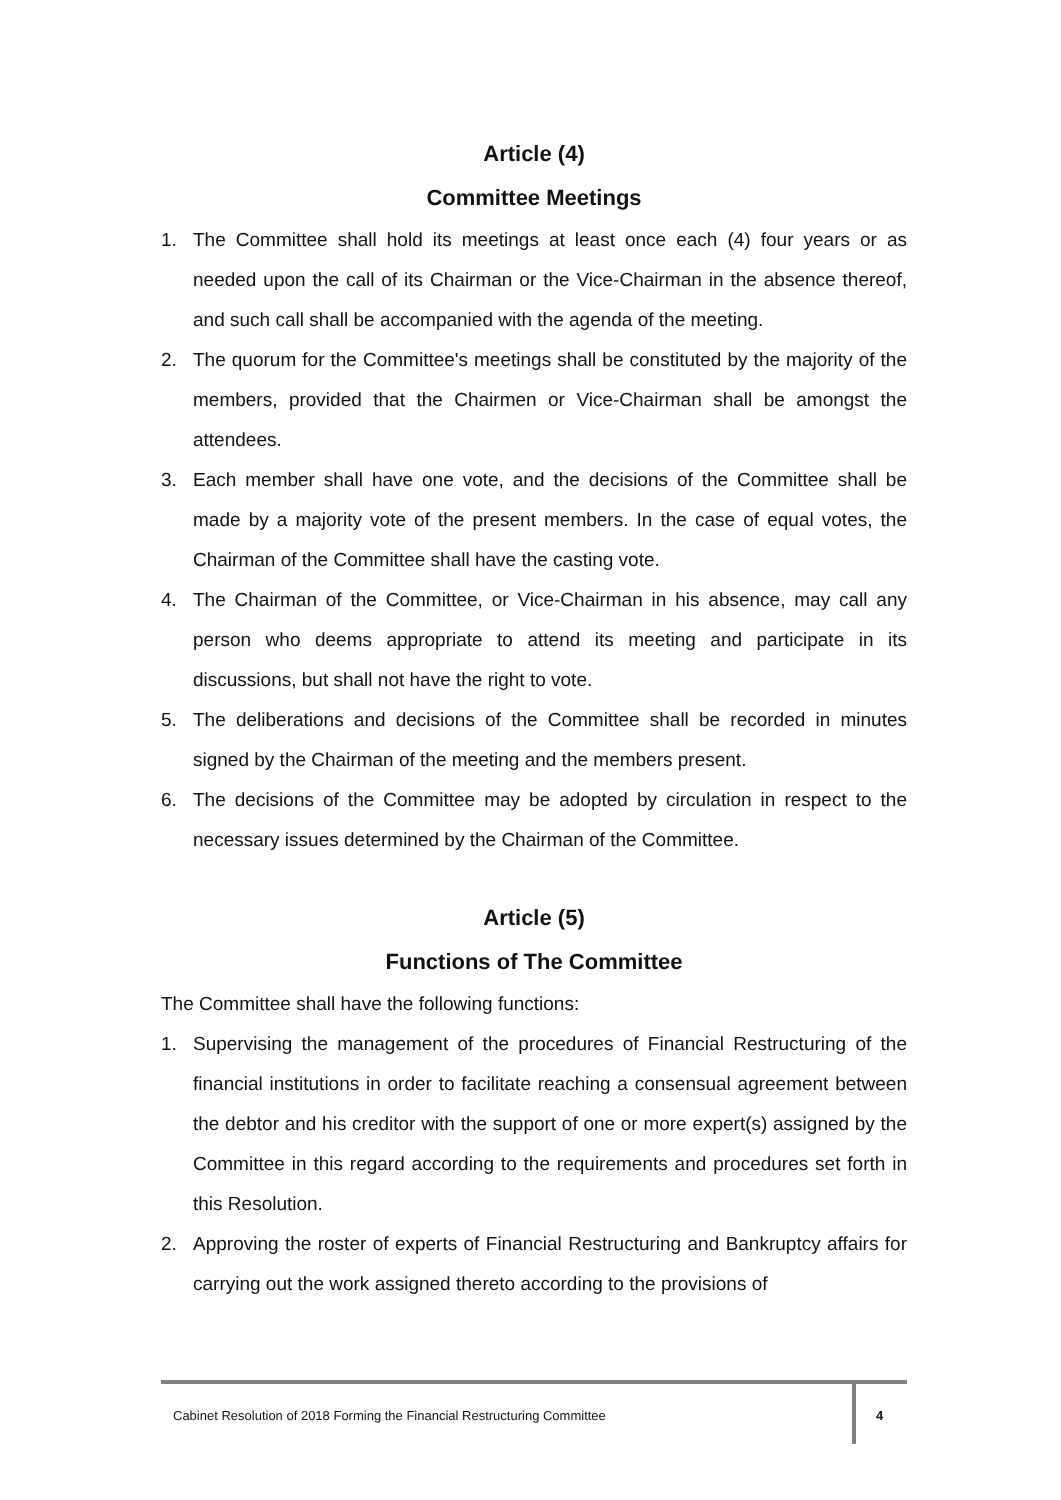Article (4)
Committee Meetings
1. The Committee shall hold its meetings at least once each (4) four years or as needed upon the call of its Chairman or the Vice-Chairman in the absence thereof, and such call shall be accompanied with the agenda of the meeting.
2. The quorum for the Committee's meetings shall be constituted by the majority of the members, provided that the Chairmen or Vice-Chairman shall be amongst the attendees.
3. Each member shall have one vote, and the decisions of the Committee shall be made by a majority vote of the present members. In the case of equal votes, the Chairman of the Committee shall have the casting vote.
4. The Chairman of the Committee, or Vice-Chairman in his absence, may call any person who deems appropriate to attend its meeting and participate in its discussions, but shall not have the right to vote.
5. The deliberations and decisions of the Committee shall be recorded in minutes signed by the Chairman of the meeting and the members present.
6. The decisions of the Committee may be adopted by circulation in respect to the necessary issues determined by the Chairman of the Committee.
Article (5)
Functions of The Committee
The Committee shall have the following functions:
1. Supervising the management of the procedures of Financial Restructuring of the financial institutions in order to facilitate reaching a consensual agreement between the debtor and his creditor with the support of one or more expert(s) assigned by the Committee in this regard according to the requirements and procedures set forth in this Resolution.
2. Approving the roster of experts of Financial Restructuring and Bankruptcy affairs for carrying out the work assigned thereto according to the provisions of
Cabinet Resolution of 2018 Forming the Financial Restructuring Committee
4